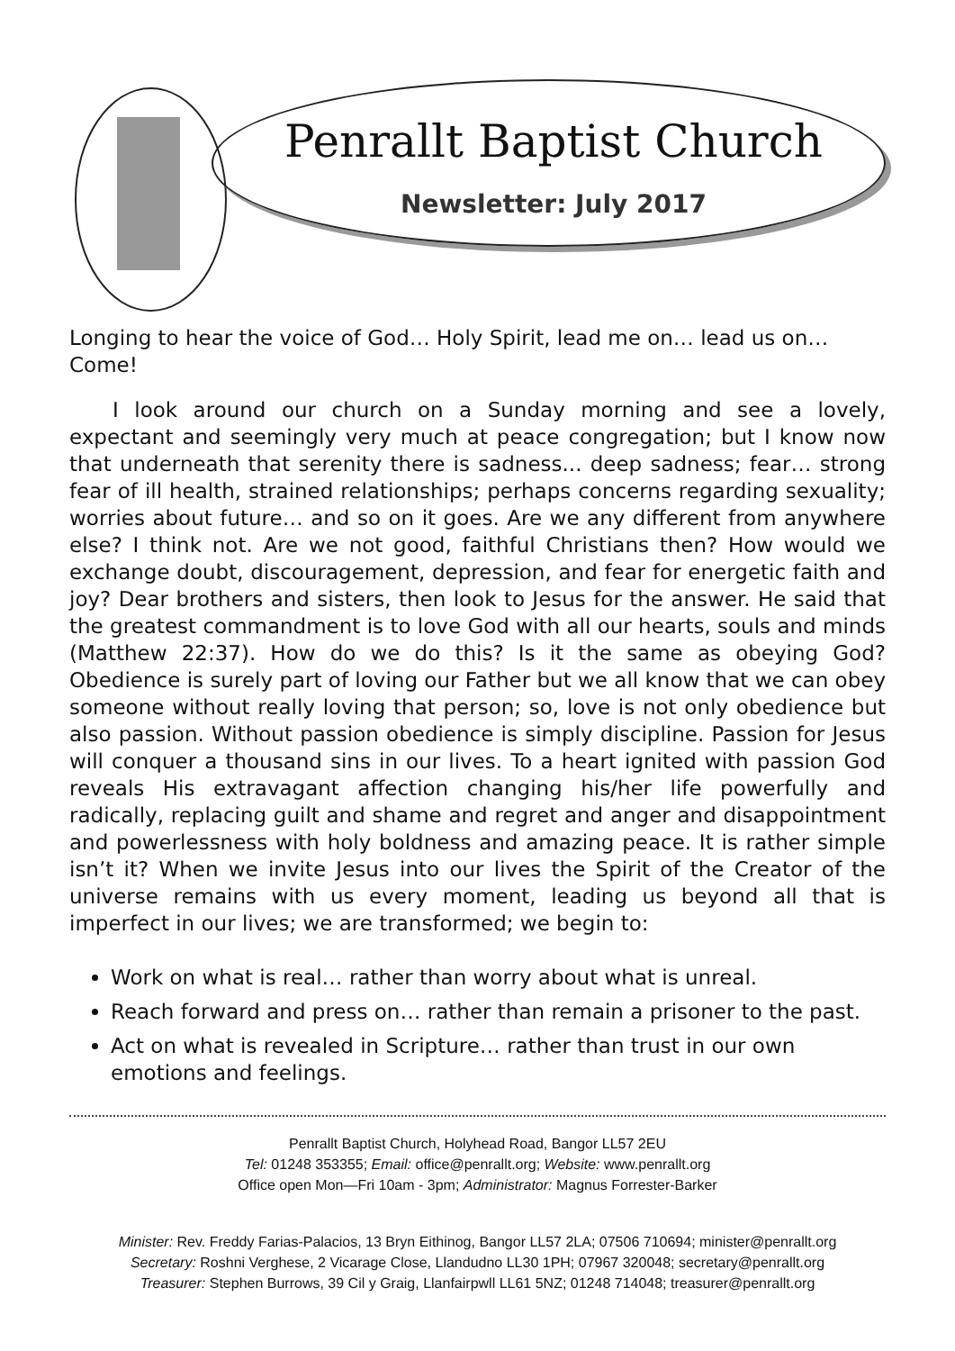Penrallt Baptist Church
Newsletter: July 2017
Longing to hear the voice of God… Holy Spirit, lead me on… lead us on… Come!
I look around our church on a Sunday morning and see a lovely, expectant and seemingly very much at peace congregation; but I know now that underneath that serenity there is sadness... deep sadness; fear… strong fear of ill health, strained relationships; perhaps concerns regarding sexuality; worries about future… and so on it goes. Are we any different from anywhere else? I think not. Are we not good, faithful Christians then? How would we exchange doubt, discouragement, depression, and fear for energetic faith and joy? Dear brothers and sisters, then look to Jesus for the answer. He said that the greatest commandment is to love God with all our hearts, souls and minds (Matthew 22:37). How do we do this? Is it the same as obeying God? Obedience is surely part of loving our Father but we all know that we can obey someone without really loving that person; so, love is not only obedience but also passion. Without passion obedience is simply discipline. Passion for Jesus will conquer a thousand sins in our lives. To a heart ignited with passion God reveals His extravagant affection changing his/her life powerfully and radically, replacing guilt and shame and regret and anger and disappointment and powerlessness with holy boldness and amazing peace. It is rather simple isn’t it? When we invite Jesus into our lives the Spirit of the Creator of the universe remains with us every moment, leading us beyond all that is imperfect in our lives; we are transformed; we begin to:
Work on what is real… rather than worry about what is unreal.
Reach forward and press on… rather than remain a prisoner to the past.
Act on what is revealed in Scripture… rather than trust in our own emotions and feelings.
Penrallt Baptist Church, Holyhead Road, Bangor LL57 2EU
Tel: 01248 353355; Email: office@penrallt.org; Website: www.penrallt.org
Office open Mon—Fri 10am - 3pm; Administrator: Magnus Forrester-Barker
Minister: Rev. Freddy Farias-Palacios, 13 Bryn Eithinog, Bangor LL57 2LA; 07506 710694; minister@penrallt.org
Secretary: Roshni Verghese, 2 Vicarage Close, Llandudno LL30 1PH; 07967 320048; secretary@penrallt.org
Treasurer: Stephen Burrows, 39 Cil y Graig, Llanfairpwll LL61 5NZ; 01248 714048; treasurer@penrallt.org